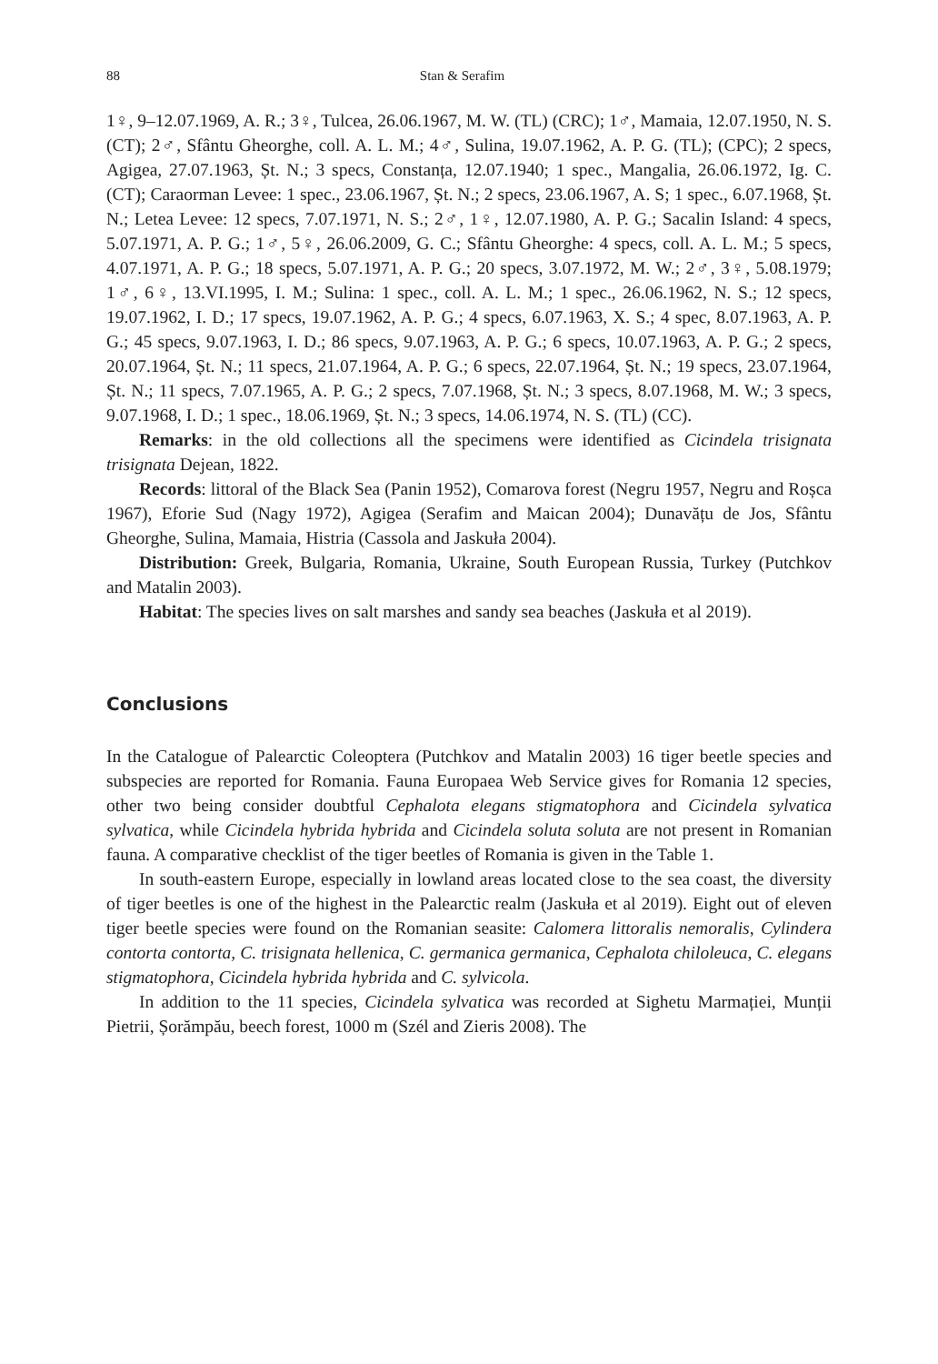88 Stan & Serafim
1♀, 9–12.07.1969, A. R.; 3♀, Tulcea, 26.06.1967, M. W. (TL) (CRC); 1♂, Mamaia, 12.07.1950, N. S. (CT); 2♂, Sfântu Gheorghe, coll. A. L. M.; 4♂, Sulina, 19.07.1962, A. P. G. (TL); (CPC); 2 specs, Agigea, 27.07.1963, Șt. N.; 3 specs, Constanța, 12.07.1940; 1 spec., Mangalia, 26.06.1972, Ig. C. (CT); Caraorman Levee: 1 spec., 23.06.1967, Șt. N.; 2 specs, 23.06.1967, A. S; 1 spec., 6.07.1968, Șt. N.; Letea Levee: 12 specs, 7.07.1971, N. S.; 2♂, 1♀, 12.07.1980, A. P. G.; Sacalin Island: 4 specs, 5.07.1971, A. P. G.; 1♂, 5♀, 26.06.2009, G. C.; Sfântu Gheorghe: 4 specs, coll. A. L. M.; 5 specs, 4.07.1971, A. P. G.; 18 specs, 5.07.1971, A. P. G.; 20 specs, 3.07.1972, M. W.; 2♂, 3♀, 5.08.1979; 1♂, 6♀, 13.VI.1995, I. M.; Sulina: 1 spec., coll. A. L. M.; 1 spec., 26.06.1962, N. S.; 12 specs, 19.07.1962, I. D.; 17 specs, 19.07.1962, A. P. G.; 4 specs, 6.07.1963, X. S.; 4 spec, 8.07.1963, A. P. G.; 45 specs, 9.07.1963, I. D.; 86 specs, 9.07.1963, A. P. G.; 6 specs, 10.07.1963, A. P. G.; 2 specs, 20.07.1964, Șt. N.; 11 specs, 21.07.1964, A. P. G.; 6 specs, 22.07.1964, Șt. N.; 19 specs, 23.07.1964, Șt. N.; 11 specs, 7.07.1965, A. P. G.; 2 specs, 7.07.1968, Șt. N.; 3 specs, 8.07.1968, M. W.; 3 specs, 9.07.1968, I. D.; 1 spec., 18.06.1969, Șt. N.; 3 specs, 14.06.1974, N. S. (TL) (CC).
Remarks: in the old collections all the specimens were identified as Cicindela trisignata trisignata Dejean, 1822.
Records: littoral of the Black Sea (Panin 1952), Comarova forest (Negru 1957, Negru and Roșca 1967), Eforie Sud (Nagy 1972), Agigea (Serafim and Maican 2004); Dunavățu de Jos, Sfântu Gheorghe, Sulina, Mamaia, Histria (Cassola and Jaskuła 2004).
Distribution: Greek, Bulgaria, Romania, Ukraine, South European Russia, Turkey (Putchkov and Matalin 2003).
Habitat: The species lives on salt marshes and sandy sea beaches (Jaskuła et al 2019).
Conclusions
In the Catalogue of Palearctic Coleoptera (Putchkov and Matalin 2003) 16 tiger beetle species and subspecies are reported for Romania. Fauna Europaea Web Service gives for Romania 12 species, other two being consider doubtful Cephalota elegans stigmatophora and Cicindela sylvatica sylvatica, while Cicindela hybrida hybrida and Cicindela soluta soluta are not present in Romanian fauna. A comparative checklist of the tiger beetles of Romania is given in the Table 1.
In south-eastern Europe, especially in lowland areas located close to the sea coast, the diversity of tiger beetles is one of the highest in the Palearctic realm (Jaskuła et al 2019). Eight out of eleven tiger beetle species were found on the Romanian seasite: Calomera littoralis nemoralis, Cylindera contorta contorta, C. trisignata hellenica, C. germanica germanica, Cephalota chiloleuca, C. elegans stigmatophora, Cicindela hybrida hybrida and C. sylvicola.
In addition to the 11 species, Cicindela sylvatica was recorded at Sighetu Marmației, Munții Pietrii, Șorămpău, beech forest, 1000 m (Szél and Zieris 2008). The